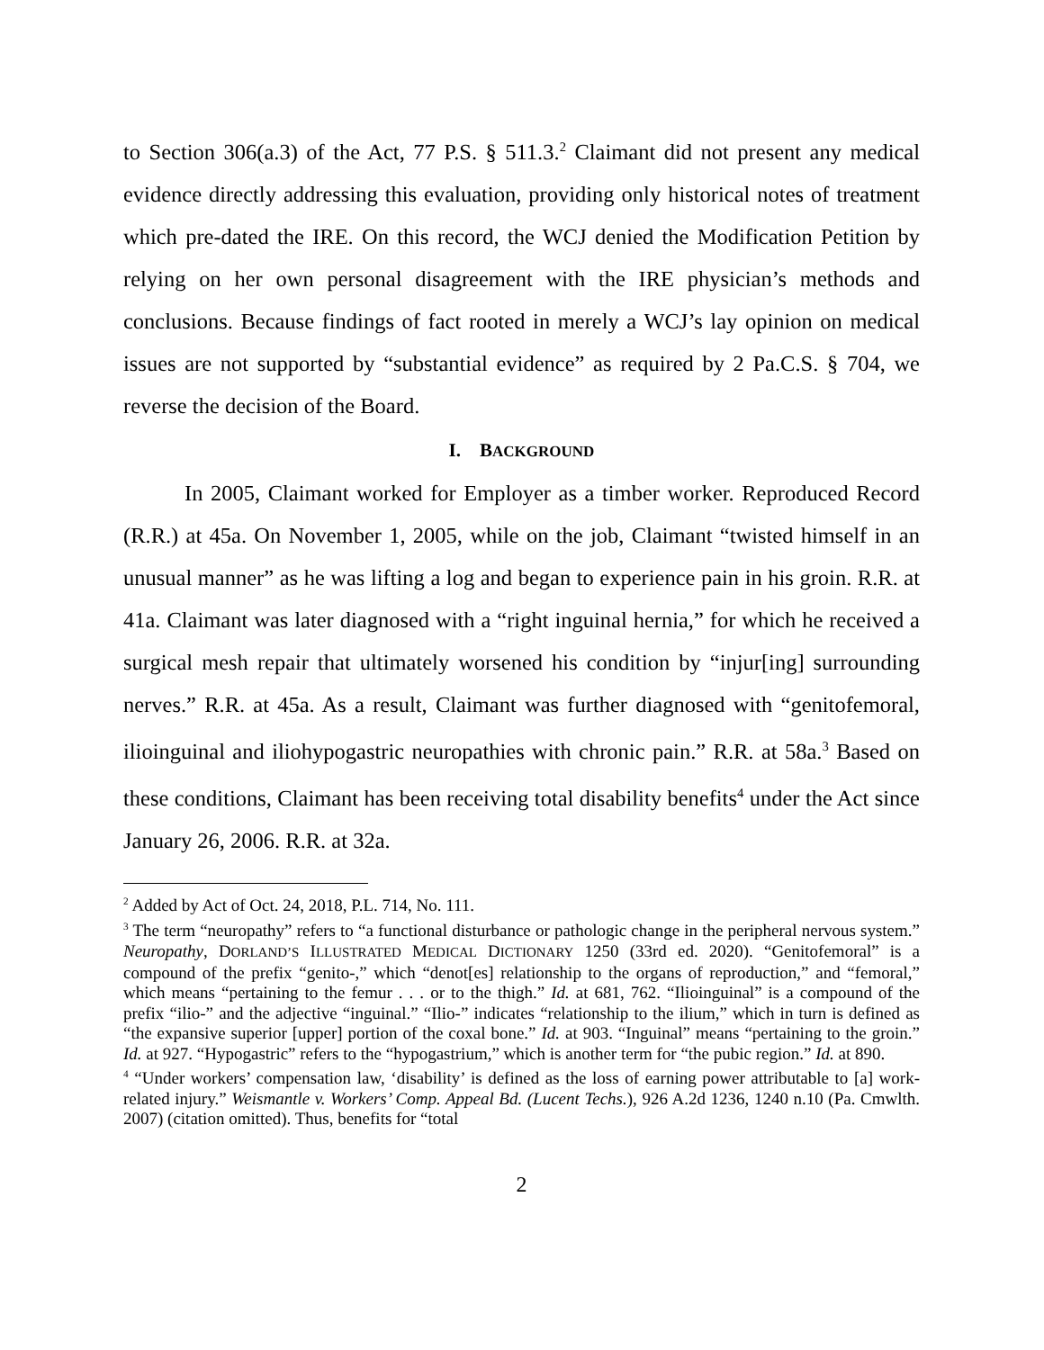to Section 306(a.3) of the Act, 77 P.S. § 511.3.<sup>2</sup> Claimant did not present any medical evidence directly addressing this evaluation, providing only historical notes of treatment which pre-dated the IRE. On this record, the WCJ denied the Modification Petition by relying on her own personal disagreement with the IRE physician’s methods and conclusions. Because findings of fact rooted in merely a WCJ’s lay opinion on medical issues are not supported by “substantial evidence” as required by 2 Pa.C.S. § 704, we reverse the decision of the Board.
I. BACKGROUND
In 2005, Claimant worked for Employer as a timber worker. Reproduced Record (R.R.) at 45a. On November 1, 2005, while on the job, Claimant “twisted himself in an unusual manner” as he was lifting a log and began to experience pain in his groin. R.R. at 41a. Claimant was later diagnosed with a “right inguinal hernia,” for which he received a surgical mesh repair that ultimately worsened his condition by “injur[ing] surrounding nerves.” R.R. at 45a. As a result, Claimant was further diagnosed with “genitofemoral, ilioinguinal and iliohypogastric neuropathies with chronic pain.” R.R. at 58a.<sup>3</sup> Based on these conditions, Claimant has been receiving total disability benefits<sup>4</sup> under the Act since January 26, 2006. R.R. at 32a.
<sup>2</sup> Added by Act of Oct. 24, 2018, P.L. 714, No. 111.
<sup>3</sup> The term “neuropathy” refers to “a functional disturbance or pathologic change in the peripheral nervous system.” Neuropathy, DORLAND’S ILLUSTRATED MEDICAL DICTIONARY 1250 (33rd ed. 2020). “Genitofemoral” is a compound of the prefix “genito-,” which “denot[es] relationship to the organs of reproduction,” and “femoral,” which means “pertaining to the femur . . . or to the thigh.” Id. at 681, 762. “Ilioinguinal” is a compound of the prefix “ilio-” and the adjective “inguinal.” “Ilio-” indicates “relationship to the ilium,” which in turn is defined as “the expansive superior [upper] portion of the coxal bone.” Id. at 903. “Inguinal” means “pertaining to the groin.” Id. at 927. “Hypogastric” refers to the “hypogastrium,” which is another term for “the pubic region.” Id. at 890.
<sup>4</sup> “Under workers’ compensation law, ‘disability’ is defined as the loss of earning power attributable to [a] work-related injury.” Weismantle v. Workers’ Comp. Appeal Bd. (Lucent Techs.), 926 A.2d 1236, 1240 n.10 (Pa. Cmwlth. 2007) (citation omitted). Thus, benefits for “total
2